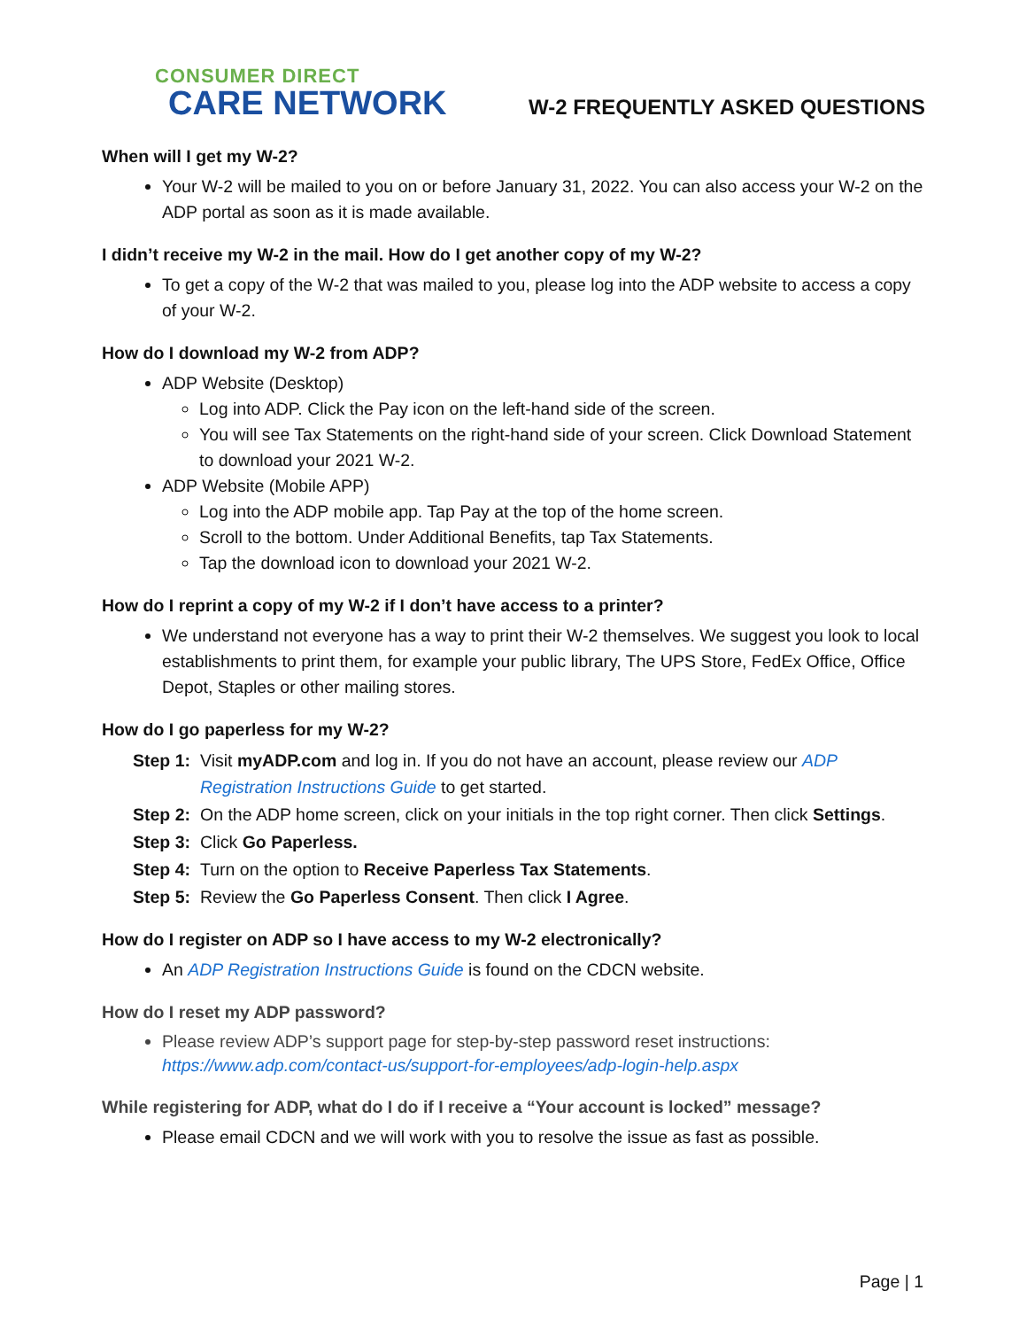CONSUMER DIRECT
CARE NETWORK
W-2 FREQUENTLY ASKED QUESTIONS
When will I get my W-2?
Your W-2 will be mailed to you on or before January 31, 2022. You can also access your W-2 on the ADP portal as soon as it is made available.
I didn’t receive my W-2 in the mail. How do I get another copy of my W-2?
To get a copy of the W-2 that was mailed to you, please log into the ADP website to access a copy of your W-2.
How do I download my W-2 from ADP?
ADP Website (Desktop)
Log into ADP. Click the Pay icon on the left-hand side of the screen.
You will see Tax Statements on the right-hand side of your screen. Click Download Statement to download your 2021 W-2.
ADP Website (Mobile APP)
Log into the ADP mobile app. Tap Pay at the top of the home screen.
Scroll to the bottom. Under Additional Benefits, tap Tax Statements.
Tap the download icon to download your 2021 W-2.
How do I reprint a copy of my W-2 if I don’t have access to a printer?
We understand not everyone has a way to print their W-2 themselves. We suggest you look to local establishments to print them, for example your public library, The UPS Store, FedEx Office, Office Depot, Staples or other mailing stores.
How do I go paperless for my W-2?
Step 1: Visit myADP.com and log in. If you do not have an account, please review our ADP Registration Instructions Guide to get started.
Step 2: On the ADP home screen, click on your initials in the top right corner. Then click Settings.
Step 3: Click Go Paperless.
Step 4: Turn on the option to Receive Paperless Tax Statements.
Step 5: Review the Go Paperless Consent. Then click I Agree.
How do I register on ADP so I have access to my W-2 electronically?
An ADP Registration Instructions Guide is found on the CDCN website.
How do I reset my ADP password?
Please review ADP’s support page for step-by-step password reset instructions: https://www.adp.com/contact-us/support-for-employees/adp-login-help.aspx
While registering for ADP, what do I do if I receive a “Your account is locked” message?
Please email CDCN and we will work with you to resolve the issue as fast as possible.
Page | 1